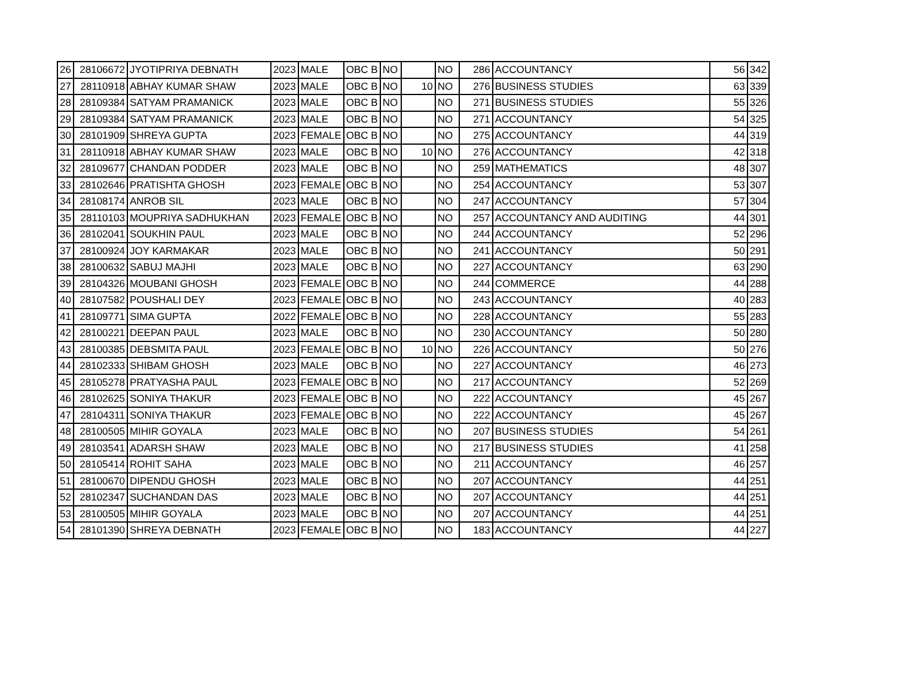| 26 | 28106672 | JYOTIPRIYA DEBNATH | 2023 | MALE | OBC B | NO | | NO | 286 | ACCOUNTANCY | 56 | 342 |
| 27 | 28110918 | ABHAY KUMAR SHAW | 2023 | MALE | OBC B | NO | 10 | NO | 276 | BUSINESS STUDIES | 63 | 339 |
| 28 | 28109384 | SATYAM PRAMANICK | 2023 | MALE | OBC B | NO | | NO | 271 | BUSINESS STUDIES | 55 | 326 |
| 29 | 28109384 | SATYAM PRAMANICK | 2023 | MALE | OBC B | NO | | NO | 271 | ACCOUNTANCY | 54 | 325 |
| 30 | 28101909 | SHREYA GUPTA | 2023 | FEMALE | OBC B | NO | | NO | 275 | ACCOUNTANCY | 44 | 319 |
| 31 | 28110918 | ABHAY KUMAR SHAW | 2023 | MALE | OBC B | NO | 10 | NO | 276 | ACCOUNTANCY | 42 | 318 |
| 32 | 28109677 | CHANDAN PODDER | 2023 | MALE | OBC B | NO | | NO | 259 | MATHEMATICS | 48 | 307 |
| 33 | 28102646 | PRATISHTA GHOSH | 2023 | FEMALE | OBC B | NO | | NO | 254 | ACCOUNTANCY | 53 | 307 |
| 34 | 28108174 | ANROB SIL | 2023 | MALE | OBC B | NO | | NO | 247 | ACCOUNTANCY | 57 | 304 |
| 35 | 28110103 | MOUPRIYA SADHUKHAN | 2023 | FEMALE | OBC B | NO | | NO | 257 | ACCOUNTANCY AND AUDITING | 44 | 301 |
| 36 | 28102041 | SOUKHIN PAUL | 2023 | MALE | OBC B | NO | | NO | 244 | ACCOUNTANCY | 52 | 296 |
| 37 | 28100924 | JOY KARMAKAR | 2023 | MALE | OBC B | NO | | NO | 241 | ACCOUNTANCY | 50 | 291 |
| 38 | 28100632 | SABUJ MAJHI | 2023 | MALE | OBC B | NO | | NO | 227 | ACCOUNTANCY | 63 | 290 |
| 39 | 28104326 | MOUBANI GHOSH | 2023 | FEMALE | OBC B | NO | | NO | 244 | COMMERCE | 44 | 288 |
| 40 | 28107582 | POUSHALI DEY | 2023 | FEMALE | OBC B | NO | | NO | 243 | ACCOUNTANCY | 40 | 283 |
| 41 | 28109771 | SIMA GUPTA | 2022 | FEMALE | OBC B | NO | | NO | 228 | ACCOUNTANCY | 55 | 283 |
| 42 | 28100221 | DEEPAN PAUL | 2023 | MALE | OBC B | NO | | NO | 230 | ACCOUNTANCY | 50 | 280 |
| 43 | 28100385 | DEBSMITA PAUL | 2023 | FEMALE | OBC B | NO | 10 | NO | 226 | ACCOUNTANCY | 50 | 276 |
| 44 | 28102333 | SHIBAM GHOSH | 2023 | MALE | OBC B | NO | | NO | 227 | ACCOUNTANCY | 46 | 273 |
| 45 | 28105278 | PRATYASHA PAUL | 2023 | FEMALE | OBC B | NO | | NO | 217 | ACCOUNTANCY | 52 | 269 |
| 46 | 28102625 | SONIYA THAKUR | 2023 | FEMALE | OBC B | NO | | NO | 222 | ACCOUNTANCY | 45 | 267 |
| 47 | 28104311 | SONIYA THAKUR | 2023 | FEMALE | OBC B | NO | | NO | 222 | ACCOUNTANCY | 45 | 267 |
| 48 | 28100505 | MIHIR GOYALA | 2023 | MALE | OBC B | NO | | NO | 207 | BUSINESS STUDIES | 54 | 261 |
| 49 | 28103541 | ADARSH SHAW | 2023 | MALE | OBC B | NO | | NO | 217 | BUSINESS STUDIES | 41 | 258 |
| 50 | 28105414 | ROHIT SAHA | 2023 | MALE | OBC B | NO | | NO | 211 | ACCOUNTANCY | 46 | 257 |
| 51 | 28100670 | DIPENDU GHOSH | 2023 | MALE | OBC B | NO | | NO | 207 | ACCOUNTANCY | 44 | 251 |
| 52 | 28102347 | SUCHANDAN DAS | 2023 | MALE | OBC B | NO | | NO | 207 | ACCOUNTANCY | 44 | 251 |
| 53 | 28100505 | MIHIR GOYALA | 2023 | MALE | OBC B | NO | | NO | 207 | ACCOUNTANCY | 44 | 251 |
| 54 | 28101390 | SHREYA DEBNATH | 2023 | FEMALE | OBC B | NO | | NO | 183 | ACCOUNTANCY | 44 | 227 |